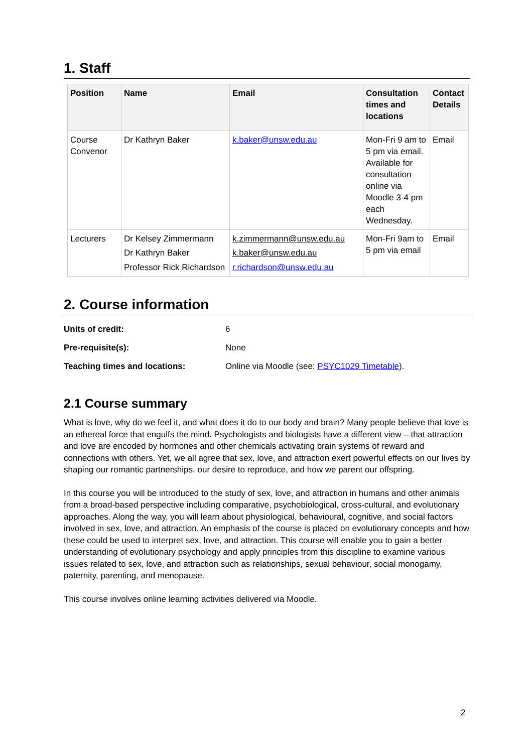1. Staff
| Position | Name | Email | Consultation times and locations | Contact Details |
| --- | --- | --- | --- | --- |
| Course Convenor | Dr Kathryn Baker | k.baker@unsw.edu.au | Mon-Fri 9 am to 5 pm via email. Available for consultation online via Moodle 3-4 pm each Wednesday. | Email |
| Lecturers | Dr Kelsey Zimmermann Dr Kathryn Baker Professor Rick Richardson | k.zimmermann@unsw.edu.au k.baker@unsw.edu.au r.richardson@unsw.edu.au | Mon-Fri 9am to 5 pm via email | Email |
2. Course information
| Units of credit: | 6 |
| Pre-requisite(s): | None |
| Teaching times and locations: | Online via Moodle (see: PSYC1029 Timetable ). |
2.1 Course summary
What is love, why do we feel it, and what does it do to our body and brain? Many people believe that love is an ethereal force that engulfs the mind. Psychologists and biologists have a different view – that attraction and love are encoded by hormones and other chemicals activating brain systems of reward and connections with others. Yet, we all agree that sex, love, and attraction exert powerful effects on our lives by shaping our romantic partnerships, our desire to reproduce, and how we parent our offspring.
In this course you will be introduced to the study of sex, love, and attraction in humans and other animals from a broad-based perspective including comparative, psychobiological, cross-cultural, and evolutionary approaches. Along the way, you will learn about physiological, behavioural, cognitive, and social factors involved in sex, love, and attraction. An emphasis of the course is placed on evolutionary concepts and how these could be used to interpret sex, love, and attraction. This course will enable you to gain a better understanding of evolutionary psychology and apply principles from this discipline to examine various issues related to sex, love, and attraction such as relationships, sexual behaviour, social monogamy, paternity, parenting, and menopause.
This course involves online learning activities delivered via Moodle.
2